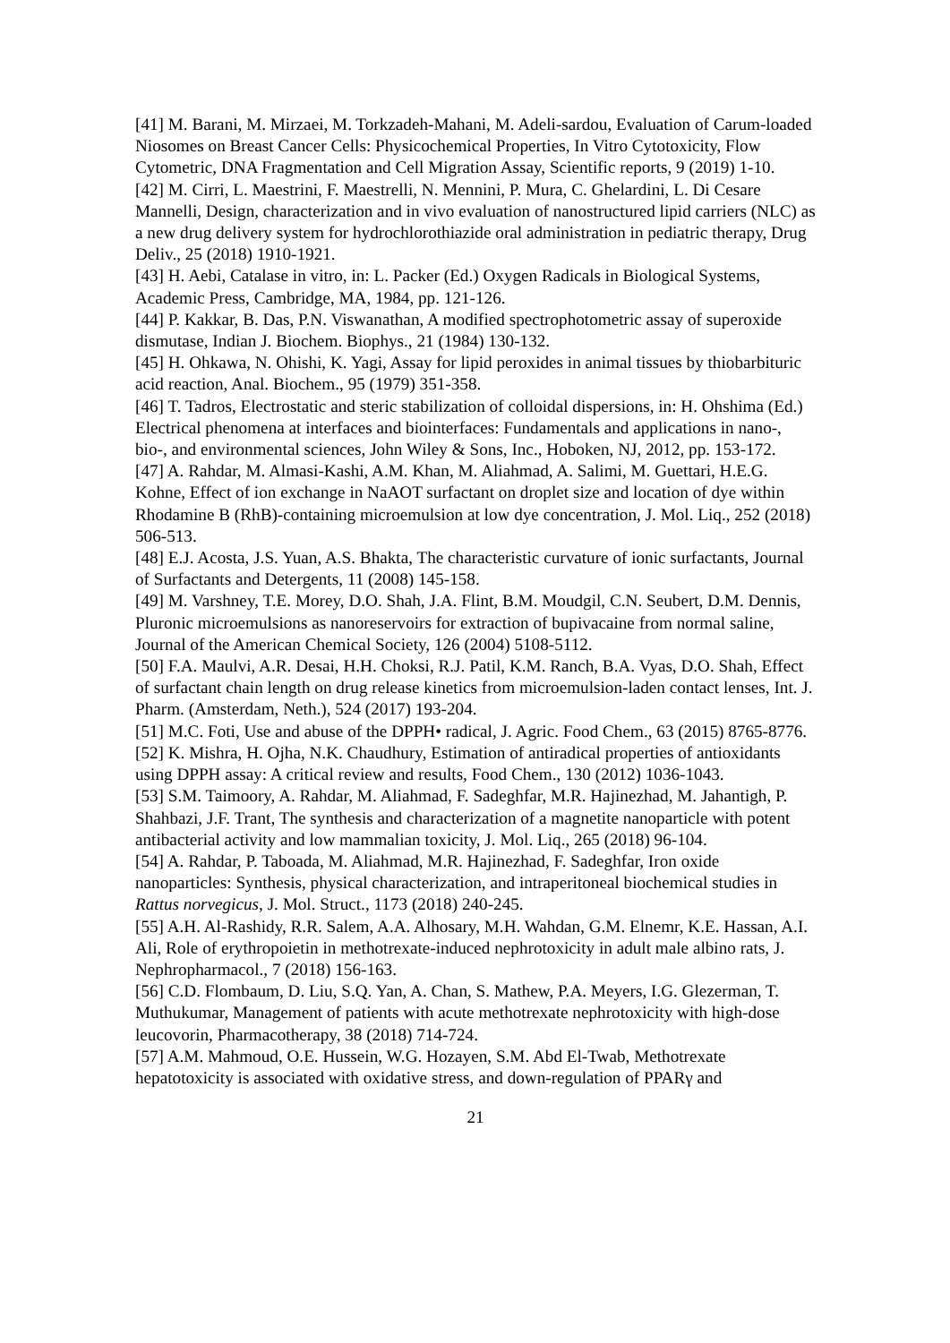[41] M. Barani, M. Mirzaei, M. Torkzadeh-Mahani, M. Adeli-sardou, Evaluation of Carum-loaded Niosomes on Breast Cancer Cells: Physicochemical Properties, In Vitro Cytotoxicity, Flow Cytometric, DNA Fragmentation and Cell Migration Assay, Scientific reports, 9 (2019) 1-10.
[42] M. Cirri, L. Maestrini, F. Maestrelli, N. Mennini, P. Mura, C. Ghelardini, L. Di Cesare Mannelli, Design, characterization and in vivo evaluation of nanostructured lipid carriers (NLC) as a new drug delivery system for hydrochlorothiazide oral administration in pediatric therapy, Drug Deliv., 25 (2018) 1910-1921.
[43] H. Aebi, Catalase in vitro, in: L. Packer (Ed.) Oxygen Radicals in Biological Systems, Academic Press, Cambridge, MA, 1984, pp. 121-126.
[44] P. Kakkar, B. Das, P.N. Viswanathan, A modified spectrophotometric assay of superoxide dismutase, Indian J. Biochem. Biophys., 21 (1984) 130-132.
[45] H. Ohkawa, N. Ohishi, K. Yagi, Assay for lipid peroxides in animal tissues by thiobarbituric acid reaction, Anal. Biochem., 95 (1979) 351-358.
[46] T. Tadros, Electrostatic and steric stabilization of colloidal dispersions, in: H. Ohshima (Ed.) Electrical phenomena at interfaces and biointerfaces: Fundamentals and applications in nano-, bio-, and environmental sciences, John Wiley & Sons, Inc., Hoboken, NJ, 2012, pp. 153-172.
[47] A. Rahdar, M. Almasi-Kashi, A.M. Khan, M. Aliahmad, A. Salimi, M. Guettari, H.E.G. Kohne, Effect of ion exchange in NaAOT surfactant on droplet size and location of dye within Rhodamine B (RhB)-containing microemulsion at low dye concentration, J. Mol. Liq., 252 (2018) 506-513.
[48] E.J. Acosta, J.S. Yuan, A.S. Bhakta, The characteristic curvature of ionic surfactants, Journal of Surfactants and Detergents, 11 (2008) 145-158.
[49] M. Varshney, T.E. Morey, D.O. Shah, J.A. Flint, B.M. Moudgil, C.N. Seubert, D.M. Dennis, Pluronic microemulsions as nanoreservoirs for extraction of bupivacaine from normal saline, Journal of the American Chemical Society, 126 (2004) 5108-5112.
[50] F.A. Maulvi, A.R. Desai, H.H. Choksi, R.J. Patil, K.M. Ranch, B.A. Vyas, D.O. Shah, Effect of surfactant chain length on drug release kinetics from microemulsion-laden contact lenses, Int. J. Pharm. (Amsterdam, Neth.), 524 (2017) 193-204.
[51] M.C. Foti, Use and abuse of the DPPH• radical, J. Agric. Food Chem., 63 (2015) 8765-8776.
[52] K. Mishra, H. Ojha, N.K. Chaudhury, Estimation of antiradical properties of antioxidants using DPPH assay: A critical review and results, Food Chem., 130 (2012) 1036-1043.
[53] S.M. Taimoory, A. Rahdar, M. Aliahmad, F. Sadeghfar, M.R. Hajinezhad, M. Jahantigh, P. Shahbazi, J.F. Trant, The synthesis and characterization of a magnetite nanoparticle with potent antibacterial activity and low mammalian toxicity, J. Mol. Liq., 265 (2018) 96-104.
[54] A. Rahdar, P. Taboada, M. Aliahmad, M.R. Hajinezhad, F. Sadeghfar, Iron oxide nanoparticles: Synthesis, physical characterization, and intraperitoneal biochemical studies in Rattus norvegicus, J. Mol. Struct., 1173 (2018) 240-245.
[55] A.H. Al-Rashidy, R.R. Salem, A.A. Alhosary, M.H. Wahdan, G.M. Elnemr, K.E. Hassan, A.I. Ali, Role of erythropoietin in methotrexate-induced nephrotoxicity in adult male albino rats, J. Nephropharmacol., 7 (2018) 156-163.
[56] C.D. Flombaum, D. Liu, S.Q. Yan, A. Chan, S. Mathew, P.A. Meyers, I.G. Glezerman, T. Muthukumar, Management of patients with acute methotrexate nephrotoxicity with high-dose leucovorin, Pharmacotherapy, 38 (2018) 714-724.
[57] A.M. Mahmoud, O.E. Hussein, W.G. Hozayen, S.M. Abd El-Twab, Methotrexate hepatotoxicity is associated with oxidative stress, and down-regulation of PPARγ and
21